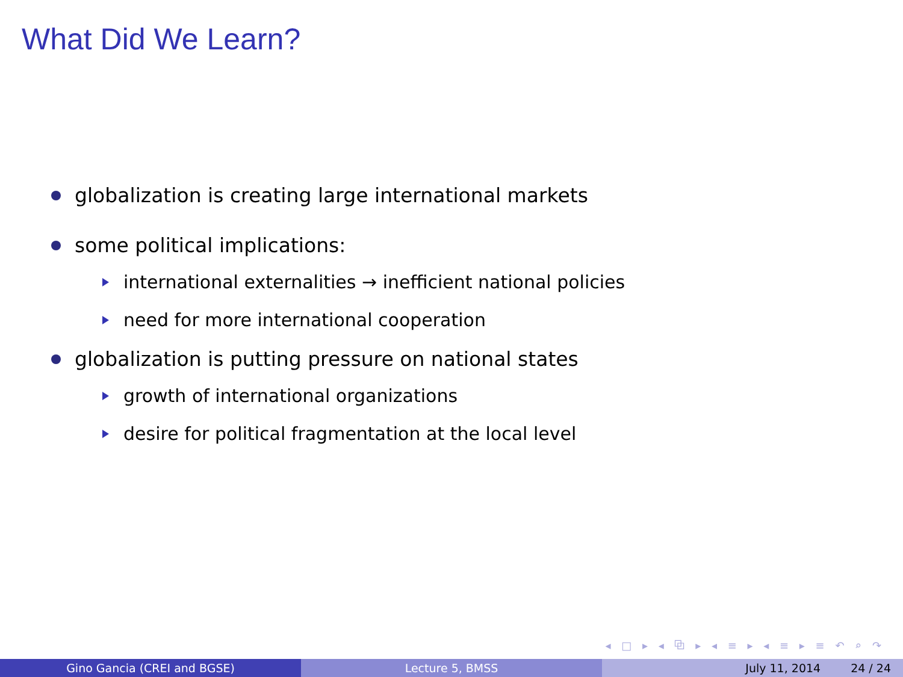What Did We Learn?
globalization is creating large international markets
some political implications:
international externalities → inefficient national policies
need for more international cooperation
globalization is putting pressure on national states
growth of international organizations
desire for political fragmentation at the local level
◂ □ ▸ ◂ ⧉ ▸ ◂ ≡ ▸ ◂ ≡ ▸ ≡ ↶ ⌕ ↷
Gino Gancia (CREI and BGSE) Lecture 5, BMSS July 11, 2014 24 / 24